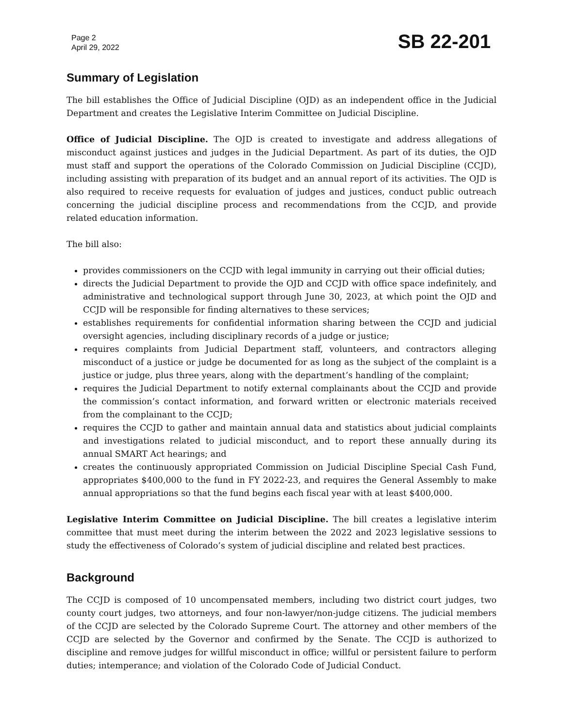Page 2
April 29, 2022
SB 22-201
Summary of Legislation
The bill establishes the Office of Judicial Discipline (OJD) as an independent office in the Judicial Department and creates the Legislative Interim Committee on Judicial Discipline.
Office of Judicial Discipline. The OJD is created to investigate and address allegations of misconduct against justices and judges in the Judicial Department. As part of its duties, the OJD must staff and support the operations of the Colorado Commission on Judicial Discipline (CCJD), including assisting with preparation of its budget and an annual report of its activities. The OJD is also required to receive requests for evaluation of judges and justices, conduct public outreach concerning the judicial discipline process and recommendations from the CCJD, and provide related education information.
The bill also:
provides commissioners on the CCJD with legal immunity in carrying out their official duties;
directs the Judicial Department to provide the OJD and CCJD with office space indefinitely, and administrative and technological support through June 30, 2023, at which point the OJD and CCJD will be responsible for finding alternatives to these services;
establishes requirements for confidential information sharing between the CCJD and judicial oversight agencies, including disciplinary records of a judge or justice;
requires complaints from Judicial Department staff, volunteers, and contractors alleging misconduct of a justice or judge be documented for as long as the subject of the complaint is a justice or judge, plus three years, along with the department’s handling of the complaint;
requires the Judicial Department to notify external complainants about the CCJD and provide the commission’s contact information, and forward written or electronic materials received from the complainant to the CCJD;
requires the CCJD to gather and maintain annual data and statistics about judicial complaints and investigations related to judicial misconduct, and to report these annually during its annual SMART Act hearings; and
creates the continuously appropriated Commission on Judicial Discipline Special Cash Fund, appropriates $400,000 to the fund in FY 2022-23, and requires the General Assembly to make annual appropriations so that the fund begins each fiscal year with at least $400,000.
Legislative Interim Committee on Judicial Discipline. The bill creates a legislative interim committee that must meet during the interim between the 2022 and 2023 legislative sessions to study the effectiveness of Colorado’s system of judicial discipline and related best practices.
Background
The CCJD is composed of 10 uncompensated members, including two district court judges, two county court judges, two attorneys, and four non-lawyer/non-judge citizens. The judicial members of the CCJD are selected by the Colorado Supreme Court. The attorney and other members of the CCJD are selected by the Governor and confirmed by the Senate. The CCJD is authorized to discipline and remove judges for willful misconduct in office; willful or persistent failure to perform duties; intemperance; and violation of the Colorado Code of Judicial Conduct.